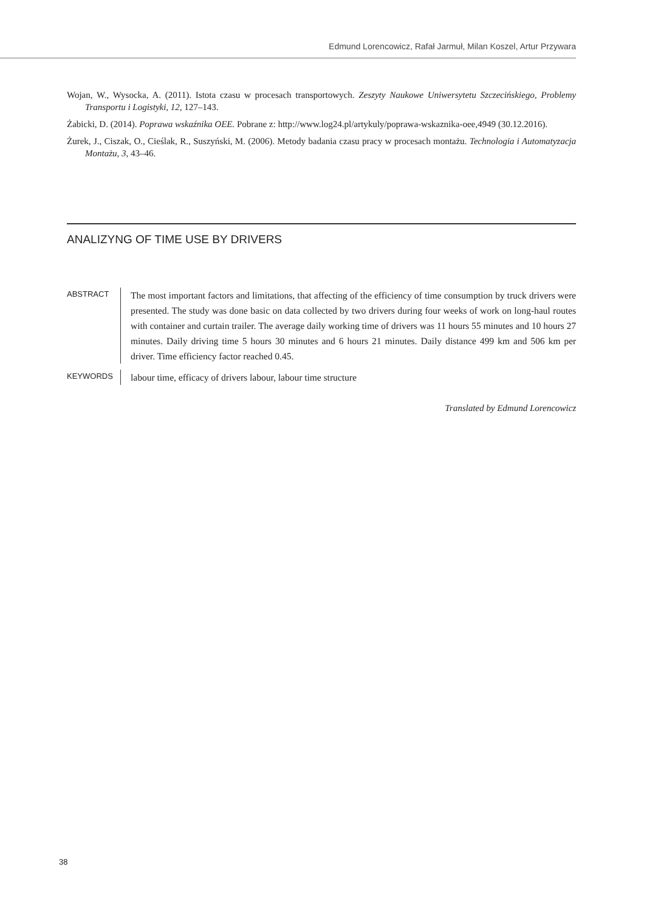Edmund Lorencowicz, Rafał Jarmuł, Milan Koszel, Artur Przywara
Wojan, W., Wysocka, A. (2011). Istota czasu w procesach transportowych. Zeszyty Naukowe Uniwersytetu Szczecińskiego, Problemy Transportu i Logistyki, 12, 127–143.
Żabicki, D. (2014). Poprawa wskaźnika OEE. Pobrane z: http://www.log24.pl/artykuly/poprawa-wskaznika-oee,4949 (30.12.2016).
Żurek, J., Ciszak, O., Cieślak, R., Suszyński, M. (2006). Metody badania czasu pracy w procesach montażu. Technologia i Automatyzacja Montażu, 3, 43–46.
ANALIZYNG OF TIME USE BY DRIVERS
ABSTRACT
The most important factors and limitations, that affecting of the efficiency of time consumption by truck drivers were presented. The study was done basic on data collected by two drivers during four weeks of work on long-haul routes with container and curtain trailer. The average daily working time of drivers was 11 hours 55 minutes and 10 hours 27 minutes. Daily driving time 5 hours 30 minutes and 6 hours 21 minutes. Daily distance 499 km and 506 km per driver. Time efficiency factor reached 0.45.
KEYWORDS
labour time, efficacy of drivers labour, labour time structure
Translated by Edmund Lorencowicz
38